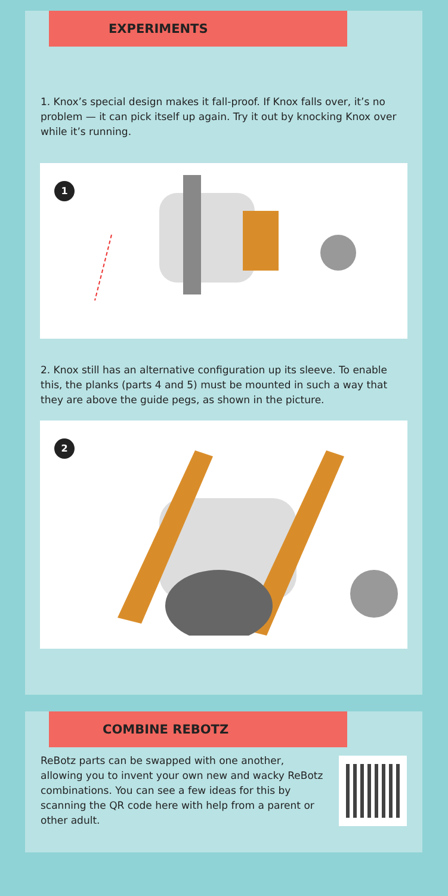EXPERIMENTS
1. Knox’s special design makes it fall-proof. If Knox falls over, it’s no problem — it can pick itself up again. Try it out by knocking Knox over while it’s running.
1
2. Knox still has an alternative configuration up its sleeve. To enable this, the planks (parts 4 and 5) must be mounted in such a way that they are above the guide pegs, as shown in the picture.
2
COMBINE REBOTZ
ReBotz parts can be swapped with one another, allowing you to invent your own new and wacky ReBotz combinations. You can see a few ideas for this by scanning the QR code here with help from a parent or other adult.